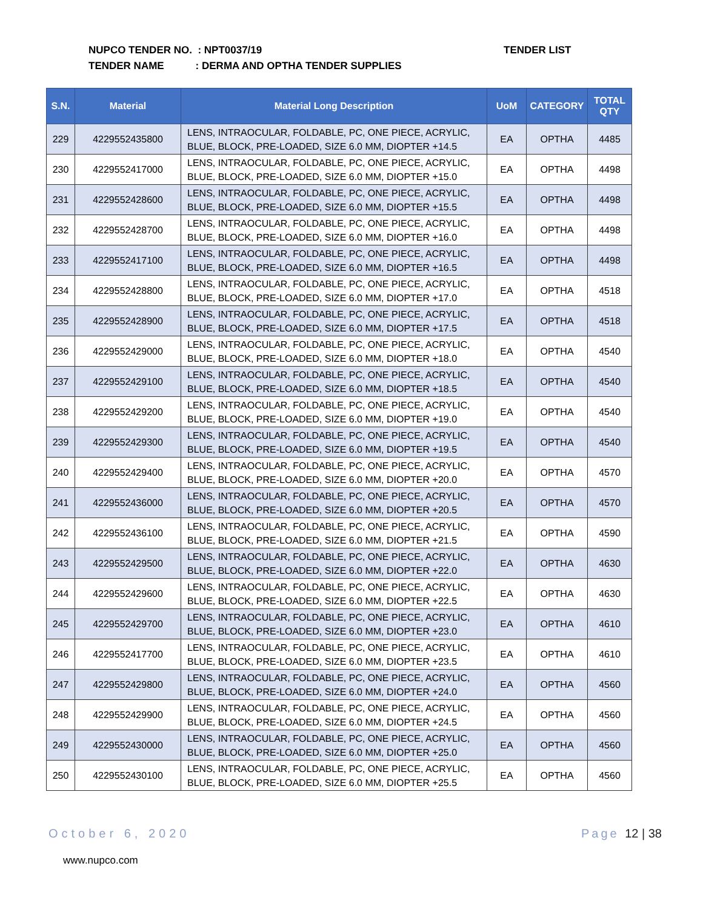NUPCO TENDER NO. : NPT0037/19
TENDER NAME : DERMA AND OPTHA TENDER SUPPLIES
TENDER LIST
| S.N. | Material | Material Long Description | UoM | CATEGORY | TOTAL QTY |
| --- | --- | --- | --- | --- | --- |
| 229 | 4229552435800 | LENS, INTRAOCULAR, FOLDABLE, PC, ONE PIECE, ACRYLIC, BLUE, BLOCK, PRE-LOADED, SIZE 6.0 MM, DIOPTER +14.5 | EA | OPTHA | 4485 |
| 230 | 4229552417000 | LENS, INTRAOCULAR, FOLDABLE, PC, ONE PIECE, ACRYLIC, BLUE, BLOCK, PRE-LOADED, SIZE 6.0 MM, DIOPTER +15.0 | EA | OPTHA | 4498 |
| 231 | 4229552428600 | LENS, INTRAOCULAR, FOLDABLE, PC, ONE PIECE, ACRYLIC, BLUE, BLOCK, PRE-LOADED, SIZE 6.0 MM, DIOPTER +15.5 | EA | OPTHA | 4498 |
| 232 | 4229552428700 | LENS, INTRAOCULAR, FOLDABLE, PC, ONE PIECE, ACRYLIC, BLUE, BLOCK, PRE-LOADED, SIZE 6.0 MM, DIOPTER +16.0 | EA | OPTHA | 4498 |
| 233 | 4229552417100 | LENS, INTRAOCULAR, FOLDABLE, PC, ONE PIECE, ACRYLIC, BLUE, BLOCK, PRE-LOADED, SIZE 6.0 MM, DIOPTER +16.5 | EA | OPTHA | 4498 |
| 234 | 4229552428800 | LENS, INTRAOCULAR, FOLDABLE, PC, ONE PIECE, ACRYLIC, BLUE, BLOCK, PRE-LOADED, SIZE 6.0 MM, DIOPTER +17.0 | EA | OPTHA | 4518 |
| 235 | 4229552428900 | LENS, INTRAOCULAR, FOLDABLE, PC, ONE PIECE, ACRYLIC, BLUE, BLOCK, PRE-LOADED, SIZE 6.0 MM, DIOPTER +17.5 | EA | OPTHA | 4518 |
| 236 | 4229552429000 | LENS, INTRAOCULAR, FOLDABLE, PC, ONE PIECE, ACRYLIC, BLUE, BLOCK, PRE-LOADED, SIZE 6.0 MM, DIOPTER +18.0 | EA | OPTHA | 4540 |
| 237 | 4229552429100 | LENS, INTRAOCULAR, FOLDABLE, PC, ONE PIECE, ACRYLIC, BLUE, BLOCK, PRE-LOADED, SIZE 6.0 MM, DIOPTER +18.5 | EA | OPTHA | 4540 |
| 238 | 4229552429200 | LENS, INTRAOCULAR, FOLDABLE, PC, ONE PIECE, ACRYLIC, BLUE, BLOCK, PRE-LOADED, SIZE 6.0 MM, DIOPTER +19.0 | EA | OPTHA | 4540 |
| 239 | 4229552429300 | LENS, INTRAOCULAR, FOLDABLE, PC, ONE PIECE, ACRYLIC, BLUE, BLOCK, PRE-LOADED, SIZE 6.0 MM, DIOPTER +19.5 | EA | OPTHA | 4540 |
| 240 | 4229552429400 | LENS, INTRAOCULAR, FOLDABLE, PC, ONE PIECE, ACRYLIC, BLUE, BLOCK, PRE-LOADED, SIZE 6.0 MM, DIOPTER +20.0 | EA | OPTHA | 4570 |
| 241 | 4229552436000 | LENS, INTRAOCULAR, FOLDABLE, PC, ONE PIECE, ACRYLIC, BLUE, BLOCK, PRE-LOADED, SIZE 6.0 MM, DIOPTER +20.5 | EA | OPTHA | 4570 |
| 242 | 4229552436100 | LENS, INTRAOCULAR, FOLDABLE, PC, ONE PIECE, ACRYLIC, BLUE, BLOCK, PRE-LOADED, SIZE 6.0 MM, DIOPTER +21.5 | EA | OPTHA | 4590 |
| 243 | 4229552429500 | LENS, INTRAOCULAR, FOLDABLE, PC, ONE PIECE, ACRYLIC, BLUE, BLOCK, PRE-LOADED, SIZE 6.0 MM, DIOPTER +22.0 | EA | OPTHA | 4630 |
| 244 | 4229552429600 | LENS, INTRAOCULAR, FOLDABLE, PC, ONE PIECE, ACRYLIC, BLUE, BLOCK, PRE-LOADED, SIZE 6.0 MM, DIOPTER +22.5 | EA | OPTHA | 4630 |
| 245 | 4229552429700 | LENS, INTRAOCULAR, FOLDABLE, PC, ONE PIECE, ACRYLIC, BLUE, BLOCK, PRE-LOADED, SIZE 6.0 MM, DIOPTER +23.0 | EA | OPTHA | 4610 |
| 246 | 4229552417700 | LENS, INTRAOCULAR, FOLDABLE, PC, ONE PIECE, ACRYLIC, BLUE, BLOCK, PRE-LOADED, SIZE 6.0 MM, DIOPTER +23.5 | EA | OPTHA | 4610 |
| 247 | 4229552429800 | LENS, INTRAOCULAR, FOLDABLE, PC, ONE PIECE, ACRYLIC, BLUE, BLOCK, PRE-LOADED, SIZE 6.0 MM, DIOPTER +24.0 | EA | OPTHA | 4560 |
| 248 | 4229552429900 | LENS, INTRAOCULAR, FOLDABLE, PC, ONE PIECE, ACRYLIC, BLUE, BLOCK, PRE-LOADED, SIZE 6.0 MM, DIOPTER +24.5 | EA | OPTHA | 4560 |
| 249 | 4229552430000 | LENS, INTRAOCULAR, FOLDABLE, PC, ONE PIECE, ACRYLIC, BLUE, BLOCK, PRE-LOADED, SIZE 6.0 MM, DIOPTER +25.0 | EA | OPTHA | 4560 |
| 250 | 4229552430100 | LENS, INTRAOCULAR, FOLDABLE, PC, ONE PIECE, ACRYLIC, BLUE, BLOCK, PRE-LOADED, SIZE 6.0 MM, DIOPTER +25.5 | EA | OPTHA | 4560 |
October 6, 2020 Page 12 | 38
www.nupco.com